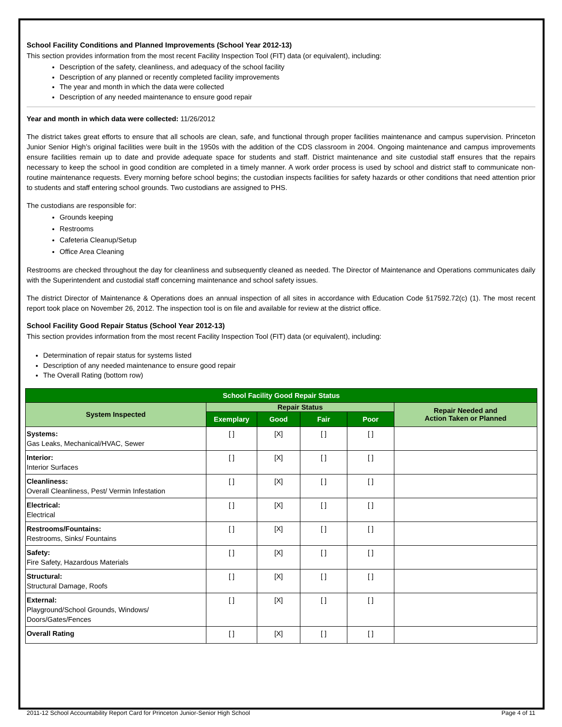School Facility Conditions and Planned Improvements (School Year 2012-13)
This section provides information from the most recent Facility Inspection Tool (FIT) data (or equivalent), including:
Description of the safety, cleanliness, and adequacy of the school facility
Description of any planned or recently completed facility improvements
The year and month in which the data were collected
Description of any needed maintenance to ensure good repair
Year and month in which data were collected: 11/26/2012
The district takes great efforts to ensure that all schools are clean, safe, and functional through proper facilities maintenance and campus supervision. Princeton Junior Senior High’s original facilities were built in the 1950s with the addition of the CDS classroom in 2004. Ongoing maintenance and campus improvements ensure facilities remain up to date and provide adequate space for students and staff. District maintenance and site custodial staff ensures that the repairs necessary to keep the school in good condition are completed in a timely manner. A work order process is used by school and district staff to communicate non-routine maintenance requests. Every morning before school begins; the custodian inspects facilities for safety hazards or other conditions that need attention prior to students and staff entering school grounds. Two custodians are assigned to PHS.
The custodians are responsible for:
Grounds keeping
Restrooms
Cafeteria Cleanup/Setup
Office Area Cleaning
Restrooms are checked throughout the day for cleanliness and subsequently cleaned as needed. The Director of Maintenance and Operations communicates daily with the Superintendent and custodial staff concerning maintenance and school safety issues.
The district Director of Maintenance & Operations does an annual inspection of all sites in accordance with Education Code §17592.72(c) (1). The most recent report took place on November 26, 2012. The inspection tool is on file and available for review at the district office.
School Facility Good Repair Status (School Year 2012-13)
This section provides information from the most recent Facility Inspection Tool (FIT) data (or equivalent), including:
Determination of repair status for systems listed
Description of any needed maintenance to ensure good repair
The Overall Rating (bottom row)
| School Facility Good Repair Status | | | | | |
| --- | --- | --- | --- | --- | --- |
| System Inspected | Repair Status | | | | Repair Needed and Action Taken or Planned |
| | Exemplary | Good | Fair | Poor | |
| Systems: Gas Leaks, Mechanical/HVAC, Sewer | [ ] | [X] | [ ] | [ ] | |
| Interior: Interior Surfaces | [ ] | [X] | [ ] | [ ] | |
| Cleanliness: Overall Cleanliness, Pest/ Vermin Infestation | [ ] | [X] | [ ] | [ ] | |
| Electrical: Electrical | [ ] | [X] | [ ] | [ ] | |
| Restrooms/Fountains: Restrooms, Sinks/ Fountains | [ ] | [X] | [ ] | [ ] | |
| Safety: Fire Safety, Hazardous Materials | [ ] | [X] | [ ] | [ ] | |
| Structural: Structural Damage, Roofs | [ ] | [X] | [ ] | [ ] | |
| External: Playground/School Grounds, Windows/ Doors/Gates/Fences | [ ] | [X] | [ ] | [ ] | |
| Overall Rating | [ ] | [X] | [ ] | [ ] | |
2011-12 School Accountability Report Card for Princeton Junior-Senior High School Page 4 of 11